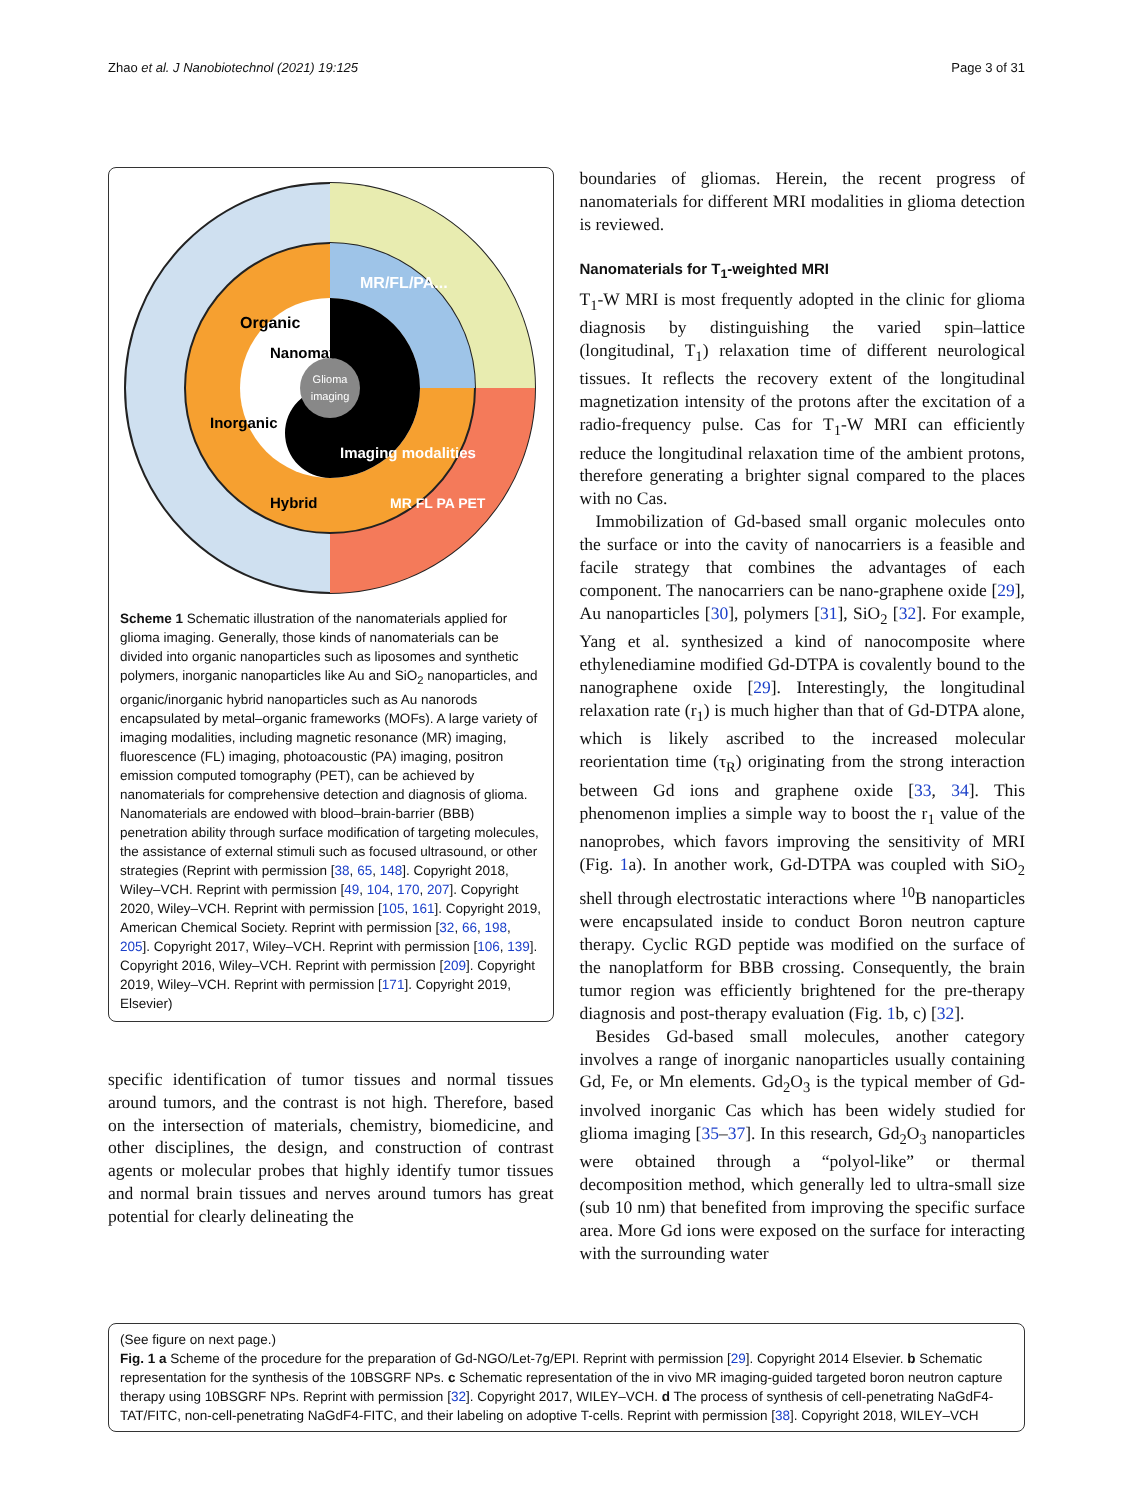Zhao et al. J Nanobiotechnol (2021) 19:125 Page 3 of 31
Glioma
imaging
Organic
MR/FL/PA...
Nanomaterials
Imaging modalities
Inorganic
Hybrid
MR FL PA PET
Scheme 1 Schematic illustration of the nanomaterials applied for glioma imaging. Generally, those kinds of nanomaterials can be divided into organic nanoparticles such as liposomes and synthetic polymers, inorganic nanoparticles like Au and SiO<sub>2</sub> nanoparticles, and organic/inorganic hybrid nanoparticles such as Au nanorods encapsulated by metal–organic frameworks (MOFs). A large variety of imaging modalities, including magnetic resonance (MR) imaging, fluorescence (FL) imaging, photoacoustic (PA) imaging, positron emission computed tomography (PET), can be achieved by nanomaterials for comprehensive detection and diagnosis of glioma. Nanomaterials are endowed with blood–brain-barrier (BBB) penetration ability through surface modification of targeting molecules, the assistance of external stimuli such as focused ultrasound, or other strategies (Reprint with permission [38, 65, 148]. Copyright 2018, Wiley–VCH. Reprint with permission [49, 104, 170, 207]. Copyright 2020, Wiley–VCH. Reprint with permission [105, 161]. Copyright 2019, American Chemical Society. Reprint with permission [32, 66, 198, 205]. Copyright 2017, Wiley–VCH. Reprint with permission [106, 139]. Copyright 2016, Wiley–VCH. Reprint with permission [209]. Copyright 2019, Wiley–VCH. Reprint with permission [171]. Copyright 2019, Elsevier)
specific identification of tumor tissues and normal tissues around tumors, and the contrast is not high. Therefore, based on the intersection of materials, chemistry, biomedicine, and other disciplines, the design, and construction of contrast agents or molecular probes that highly identify tumor tissues and normal brain tissues and nerves around tumors has great potential for clearly delineating the
boundaries of gliomas. Herein, the recent progress of nanomaterials for different MRI modalities in glioma detection is reviewed.
Nanomaterials for T<sub>1</sub>-weighted MRI
T<sub>1</sub>-W MRI is most frequently adopted in the clinic for glioma diagnosis by distinguishing the varied spin–lattice (longitudinal, T<sub>1</sub>) relaxation time of different neurological tissues. It reflects the recovery extent of the longitudinal magnetization intensity of the protons after the excitation of a radio-frequency pulse. Cas for T<sub>1</sub>-W MRI can efficiently reduce the longitudinal relaxation time of the ambient protons, therefore generating a brighter signal compared to the places with no Cas.
Immobilization of Gd-based small organic molecules onto the surface or into the cavity of nanocarriers is a feasible and facile strategy that combines the advantages of each component. The nanocarriers can be nano-graphene oxide [29], Au nanoparticles [30], polymers [31], SiO<sub>2</sub> [32]. For example, Yang et al. synthesized a kind of nanocomposite where ethylenediamine modified Gd-DTPA is covalently bound to the nanographene oxide [29]. Interestingly, the longitudinal relaxation rate (r<sub>1</sub>) is much higher than that of Gd-DTPA alone, which is likely ascribed to the increased molecular reorientation time (τ<sub>R</sub>) originating from the strong interaction between Gd ions and graphene oxide [33, 34]. This phenomenon implies a simple way to boost the r<sub>1</sub> value of the nanoprobes, which favors improving the sensitivity of MRI (Fig. 1a). In another work, Gd-DTPA was coupled with SiO<sub>2</sub> shell through electrostatic interactions where <sup>10</sup>B nanoparticles were encapsulated inside to conduct Boron neutron capture therapy. Cyclic RGD peptide was modified on the surface of the nanoplatform for BBB crossing. Consequently, the brain tumor region was efficiently brightened for the pre-therapy diagnosis and post-therapy evaluation (Fig. 1b, c) [32].
Besides Gd-based small molecules, another category involves a range of inorganic nanoparticles usually containing Gd, Fe, or Mn elements. Gd<sub>2</sub>O<sub>3</sub> is the typical member of Gd-involved inorganic Cas which has been widely studied for glioma imaging [35–37]. In this research, Gd<sub>2</sub>O<sub>3</sub> nanoparticles were obtained through a “polyol-like” or thermal decomposition method, which generally led to ultra-small size (sub 10 nm) that benefited from improving the specific surface area. More Gd ions were exposed on the surface for interacting with the surrounding water
(See figure on next page.)
Fig. 1 a Scheme of the procedure for the preparation of Gd-NGO/Let-7g/EPI. Reprint with permission [29]. Copyright 2014 Elsevier. b Schematic representation for the synthesis of the 10BSGRF NPs. c Schematic representation of the in vivo MR imaging-guided targeted boron neutron capture therapy using 10BSGRF NPs. Reprint with permission [32]. Copyright 2017, WILEY–VCH. d The process of synthesis of cell-penetrating NaGdF4-TAT/FITC, non-cell-penetrating NaGdF4-FITC, and their labeling on adoptive T-cells. Reprint with permission [38]. Copyright 2018, WILEY–VCH